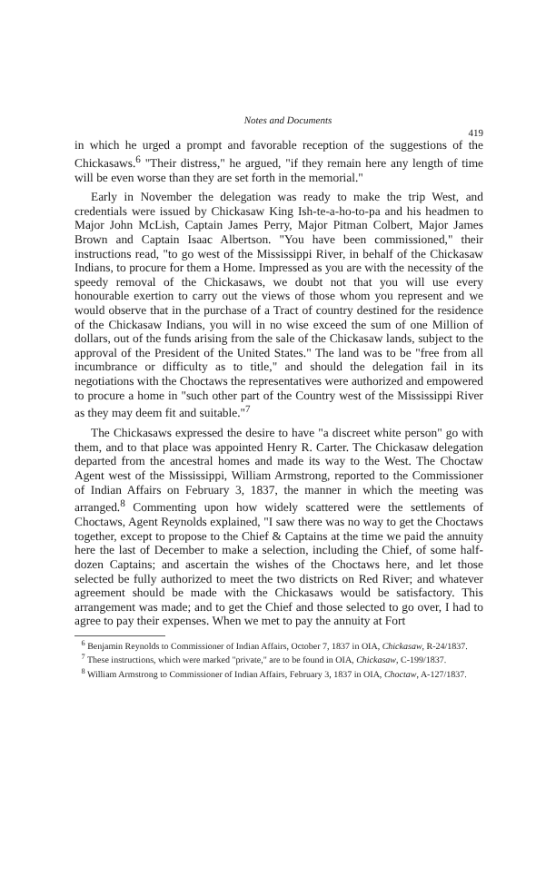Notes and Documents
419
in which he urged a prompt and favorable reception of the suggestions of the Chickasaws.<sup>6</sup> "Their distress," he argued, "if they remain here any length of time will be even worse than they are set forth in the memorial."
Early in November the delegation was ready to make the trip West, and credentials were issued by Chickasaw King Ish-te-a-ho-to-pa and his headmen to Major John McLish, Captain James Perry, Major Pitman Colbert, Major James Brown and Captain Isaac Albertson. "You have been commissioned," their instructions read, "to go west of the Mississippi River, in behalf of the Chickasaw Indians, to procure for them a Home. Impressed as you are with the necessity of the speedy removal of the Chickasaws, we doubt not that you will use every honourable exertion to carry out the views of those whom you represent and we would observe that in the purchase of a Tract of country destined for the residence of the Chickasaw Indians, you will in no wise exceed the sum of one Million of dollars, out of the funds arising from the sale of the Chickasaw lands, subject to the approval of the President of the United States." The land was to be "free from all incumbrance or difficulty as to title," and should the delegation fail in its negotiations with the Choctaws the representatives were authorized and empowered to procure a home in "such other part of the Country west of the Mississippi River as they may deem fit and suitable."<sup>7</sup>
The Chickasaws expressed the desire to have "a discreet white person" go with them, and to that place was appointed Henry R. Carter. The Chickasaw delegation departed from the ancestral homes and made its way to the West. The Choctaw Agent west of the Mississippi, William Armstrong, reported to the Commissioner of Indian Affairs on February 3, 1837, the manner in which the meeting was arranged.<sup>8</sup> Commenting upon how widely scattered were the settlements of Choctaws, Agent Reynolds explained, "I saw there was no way to get the Choctaws together, except to propose to the Chief & Captains at the time we paid the annuity here the last of December to make a selection, including the Chief, of some half-dozen Captains; and ascertain the wishes of the Choctaws here, and let those selected be fully authorized to meet the two districts on Red River; and whatever agreement should be made with the Chickasaws would be satisfactory. This arrangement was made; and to get the Chief and those selected to go over, I had to agree to pay their expenses. When we met to pay the annuity at Fort
<sup>6</sup> Benjamin Reynolds to Commissioner of Indian Affairs, October 7, 1837 in OIA, Chickasaw, R-24/1837.
<sup>7</sup> These instructions, which were marked "private," are to be found in OIA, Chickasaw, C-199/1837.
<sup>8</sup> William Armstrong to Commissioner of Indian Affairs, February 3, 1837 in OIA, Choctaw, A-127/1837.